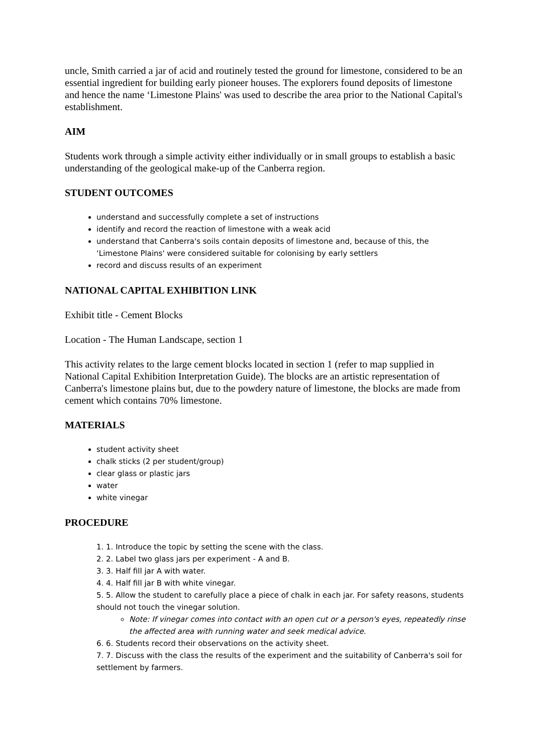uncle, Smith carried a jar of acid and routinely tested the ground for limestone, considered to be an essential ingredient for building early pioneer houses. The explorers found deposits of limestone and hence the name ‘Limestone Plains' was used to describe the area prior to the National Capital's establishment.
AIM
Students work through a simple activity either individually or in small groups to establish a basic understanding of the geological make-up of the Canberra region.
STUDENT OUTCOMES
understand and successfully complete a set of instructions
identify and record the reaction of limestone with a weak acid
understand that Canberra's soils contain deposits of limestone and, because of this, the ‘Limestone Plains' were considered suitable for colonising by early settlers
record and discuss results of an experiment
NATIONAL CAPITAL EXHIBITION LINK
Exhibit title - Cement Blocks
Location - The Human Landscape, section 1
This activity relates to the large cement blocks located in section 1 (refer to map supplied in National Capital Exhibition Interpretation Guide). The blocks are an artistic representation of Canberra's limestone plains but, due to the powdery nature of limestone, the blocks are made from cement which contains 70% limestone.
MATERIALS
student activity sheet
chalk sticks (2 per student/group)
clear glass or plastic jars
water
white vinegar
PROCEDURE
1. 1. Introduce the topic by setting the scene with the class.
2. 2. Label two glass jars per experiment - A and B.
3. 3. Half fill jar A with water.
4. 4. Half fill jar B with white vinegar.
5. 5. Allow the student to carefully place a piece of chalk in each jar. For safety reasons, students should not touch the vinegar solution.
Note: If vinegar comes into contact with an open cut or a person's eyes, repeatedly rinse the affected area with running water and seek medical advice.
6. 6. Students record their observations on the activity sheet.
7. 7. Discuss with the class the results of the experiment and the suitability of Canberra's soil for settlement by farmers.